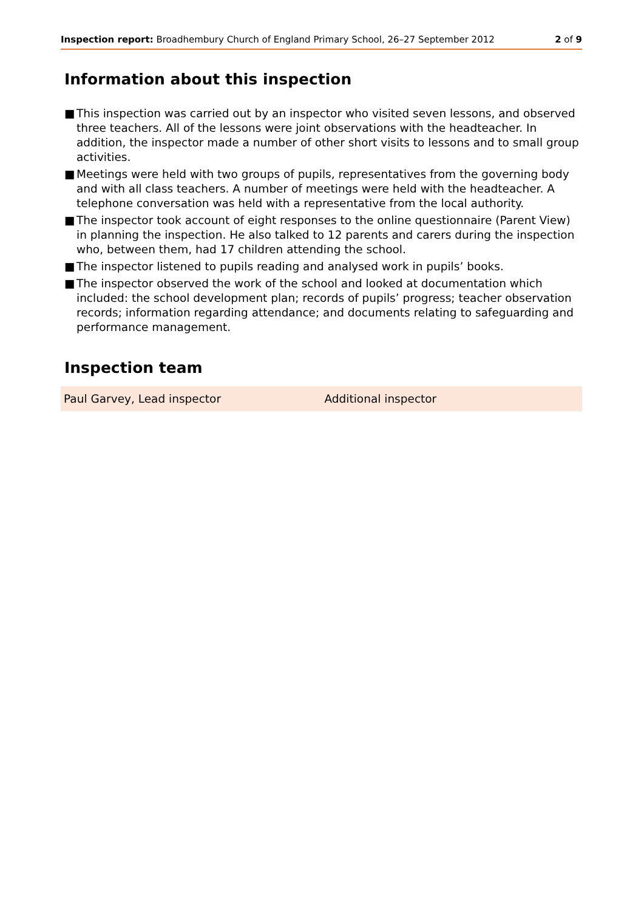Inspection report: Broadhembury Church of England Primary School, 26–27 September 2012
2 of 9
Information about this inspection
■ This inspection was carried out by an inspector who visited seven lessons, and observed three teachers. All of the lessons were joint observations with the headteacher. In addition, the inspector made a number of other short visits to lessons and to small group activities.
■ Meetings were held with two groups of pupils, representatives from the governing body and with all class teachers. A number of meetings were held with the headteacher. A telephone conversation was held with a representative from the local authority.
■ The inspector took account of eight responses to the online questionnaire (Parent View) in planning the inspection. He also talked to 12 parents and carers during the inspection who, between them, had 17 children attending the school.
■ The inspector listened to pupils reading and analysed work in pupils’ books.
■ The inspector observed the work of the school and looked at documentation which included: the school development plan; records of pupils’ progress; teacher observation records; information regarding attendance; and documents relating to safeguarding and performance management.
Inspection team
| Paul Garvey, Lead inspector | Additional inspector |